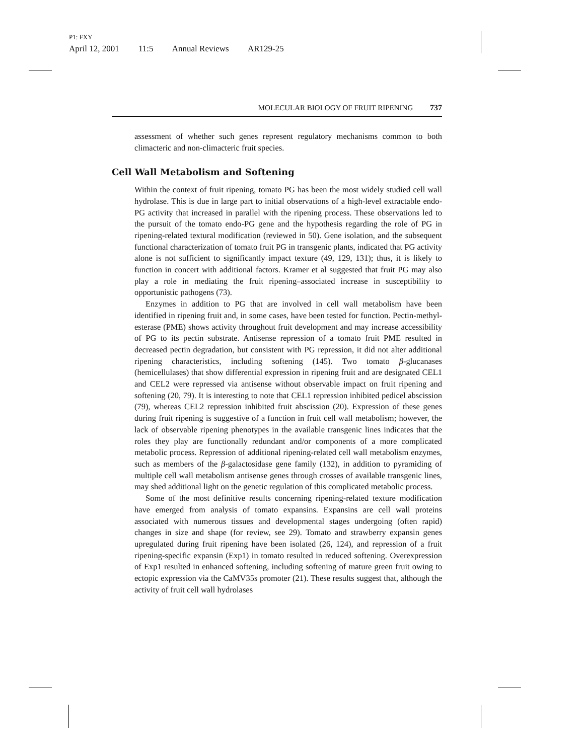P1: FXY
April 12, 2001 11:5 Annual Reviews AR129-25
MOLECULAR BIOLOGY OF FRUIT RIPENING 737
assessment of whether such genes represent regulatory mechanisms common to both climacteric and non-climacteric fruit species.
Cell Wall Metabolism and Softening
Within the context of fruit ripening, tomato PG has been the most widely studied cell wall hydrolase. This is due in large part to initial observations of a high-level extractable endo-PG activity that increased in parallel with the ripening process. These observations led to the pursuit of the tomato endo-PG gene and the hypothesis regarding the role of PG in ripening-related textural modification (reviewed in 50). Gene isolation, and the subsequent functional characterization of tomato fruit PG in transgenic plants, indicated that PG activity alone is not sufficient to significantly impact texture (49, 129, 131); thus, it is likely to function in concert with additional factors. Kramer et al suggested that fruit PG may also play a role in mediating the fruit ripening–associated increase in susceptibility to opportunistic pathogens (73).
Enzymes in addition to PG that are involved in cell wall metabolism have been identified in ripening fruit and, in some cases, have been tested for function. Pectin-methyl-esterase (PME) shows activity throughout fruit development and may increase accessibility of PG to its pectin substrate. Antisense repression of a tomato fruit PME resulted in decreased pectin degradation, but consistent with PG repression, it did not alter additional ripening characteristics, including softening (145). Two tomato β-glucanases (hemicellulases) that show differential expression in ripening fruit and are designated CEL1 and CEL2 were repressed via antisense without observable impact on fruit ripening and softening (20, 79). It is interesting to note that CEL1 repression inhibited pedicel abscission (79), whereas CEL2 repression inhibited fruit abscission (20). Expression of these genes during fruit ripening is suggestive of a function in fruit cell wall metabolism; however, the lack of observable ripening phenotypes in the available transgenic lines indicates that the roles they play are functionally redundant and/or components of a more complicated metabolic process. Repression of additional ripening-related cell wall metabolism enzymes, such as members of the β-galactosidase gene family (132), in addition to pyramiding of multiple cell wall metabolism antisense genes through crosses of available transgenic lines, may shed additional light on the genetic regulation of this complicated metabolic process.
Some of the most definitive results concerning ripening-related texture modification have emerged from analysis of tomato expansins. Expansins are cell wall proteins associated with numerous tissues and developmental stages undergoing (often rapid) changes in size and shape (for review, see 29). Tomato and strawberry expansin genes upregulated during fruit ripening have been isolated (26, 124), and repression of a fruit ripening-specific expansin (Exp1) in tomato resulted in reduced softening. Overexpression of Exp1 resulted in enhanced softening, including softening of mature green fruit owing to ectopic expression via the CaMV35s promoter (21). These results suggest that, although the activity of fruit cell wall hydrolases